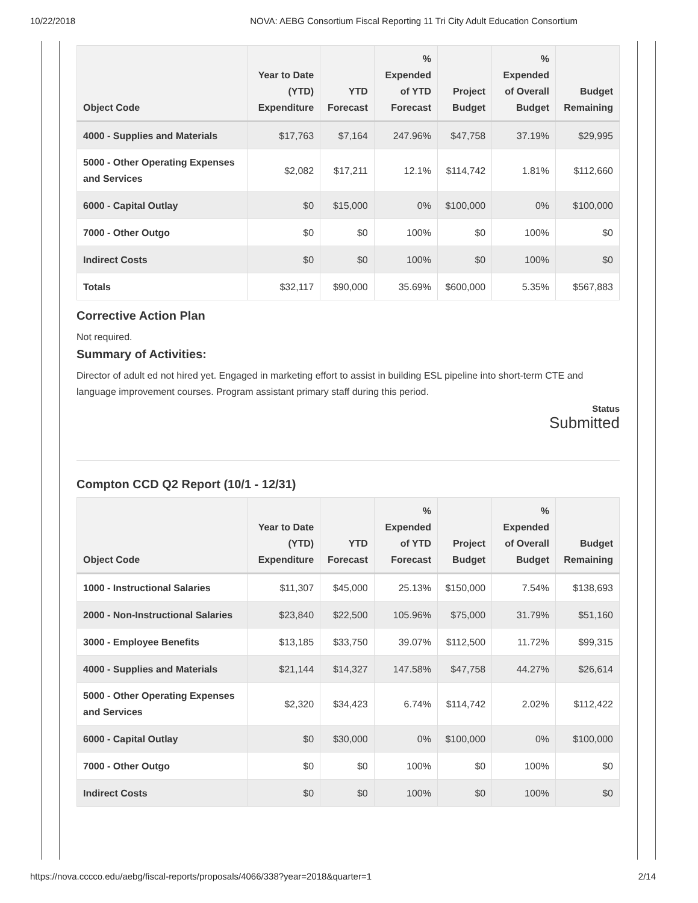10/22/2018 NOVA: AEBG Consortium Fiscal Reporting 11 Tri City Adult Education Consortium
| Object Code | Year to Date (YTD) Expenditure | YTD Forecast | % Expended of YTD Forecast | Project Budget | % Expended of Overall Budget | Budget Remaining |
| --- | --- | --- | --- | --- | --- | --- |
| 4000 - Supplies and Materials | $17,763 | $7,164 | 247.96% | $47,758 | 37.19% | $29,995 |
| 5000 - Other Operating Expenses and Services | $2,082 | $17,211 | 12.1% | $114,742 | 1.81% | $112,660 |
| 6000 - Capital Outlay | $0 | $15,000 | 0% | $100,000 | 0% | $100,000 |
| 7000 - Other Outgo | $0 | $0 | 100% | $0 | 100% | $0 |
| Indirect Costs | $0 | $0 | 100% | $0 | 100% | $0 |
| Totals | $32,117 | $90,000 | 35.69% | $600,000 | 5.35% | $567,883 |
Corrective Action Plan
Not required.
Summary of Activities:
Director of adult ed not hired yet. Engaged in marketing effort to assist in building ESL pipeline into short-term CTE and language improvement courses. Program assistant primary staff during this period.
Status
Submitted
Compton CCD Q2 Report (10/1 - 12/31)
| Object Code | Year to Date (YTD) Expenditure | YTD Forecast | % Expended of YTD Forecast | Project Budget | % Expended of Overall Budget | Budget Remaining |
| --- | --- | --- | --- | --- | --- | --- |
| 1000 - Instructional Salaries | $11,307 | $45,000 | 25.13% | $150,000 | 7.54% | $138,693 |
| 2000 - Non-Instructional Salaries | $23,840 | $22,500 | 105.96% | $75,000 | 31.79% | $51,160 |
| 3000 - Employee Benefits | $13,185 | $33,750 | 39.07% | $112,500 | 11.72% | $99,315 |
| 4000 - Supplies and Materials | $21,144 | $14,327 | 147.58% | $47,758 | 44.27% | $26,614 |
| 5000 - Other Operating Expenses and Services | $2,320 | $34,423 | 6.74% | $114,742 | 2.02% | $112,422 |
| 6000 - Capital Outlay | $0 | $30,000 | 0% | $100,000 | 0% | $100,000 |
| 7000 - Other Outgo | $0 | $0 | 100% | $0 | 100% | $0 |
| Indirect Costs | $0 | $0 | 100% | $0 | 100% | $0 |
https://nova.cccco.edu/aebg/fiscal-reports/proposals/4066/338?year=2018&quarter=1 2/14